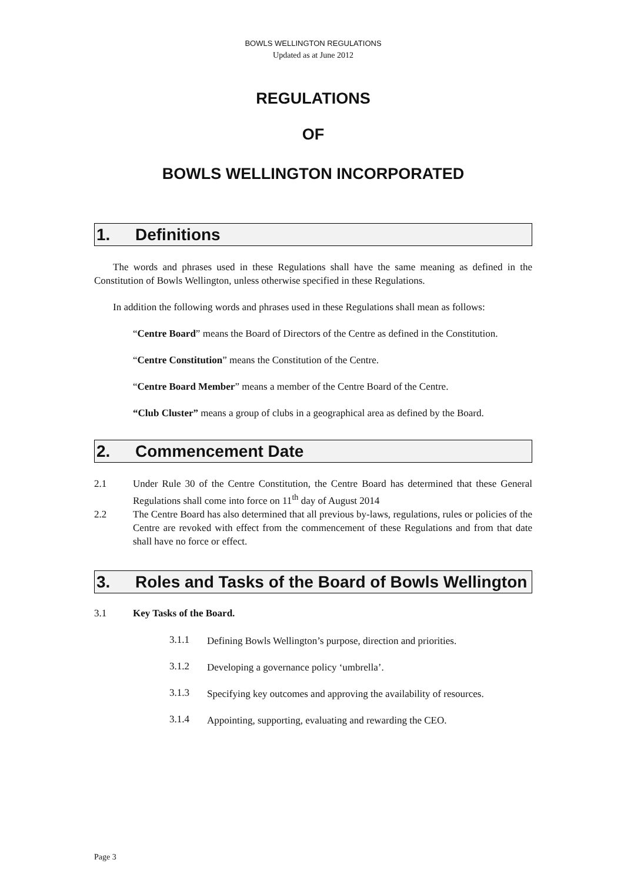BOWLS WELLINGTON REGULATIONS
Updated as at June 2012
REGULATIONS
OF
BOWLS WELLINGTON INCORPORATED
1. Definitions
The words and phrases used in these Regulations shall have the same meaning as defined in the Constitution of Bowls Wellington, unless otherwise specified in these Regulations.
In addition the following words and phrases used in these Regulations shall mean as follows:
“Centre Board” means the Board of Directors of the Centre as defined in the Constitution.
“Centre Constitution” means the Constitution of the Centre.
“Centre Board Member” means a member of the Centre Board of the Centre.
“Club Cluster” means a group of clubs in a geographical area as defined by the Board.
2. Commencement Date
2.1
Under Rule 30 of the Centre Constitution, the Centre Board has determined that these General Regulations shall come into force on 11<sup>th</sup> day of August 2014
2.2
The Centre Board has also determined that all previous by-laws, regulations, rules or policies of the Centre are revoked with effect from the commencement of these Regulations and from that date shall have no force or effect.
3. Roles and Tasks of the Board of Bowls Wellington
3.1
Key Tasks of the Board.
3.1.1
Defining Bowls Wellington’s purpose, direction and priorities.
3.1.2
Developing a governance policy ‘umbrella’.
3.1.3
Specifying key outcomes and approving the availability of resources.
3.1.4
Appointing, supporting, evaluating and rewarding the CEO.
Page 3